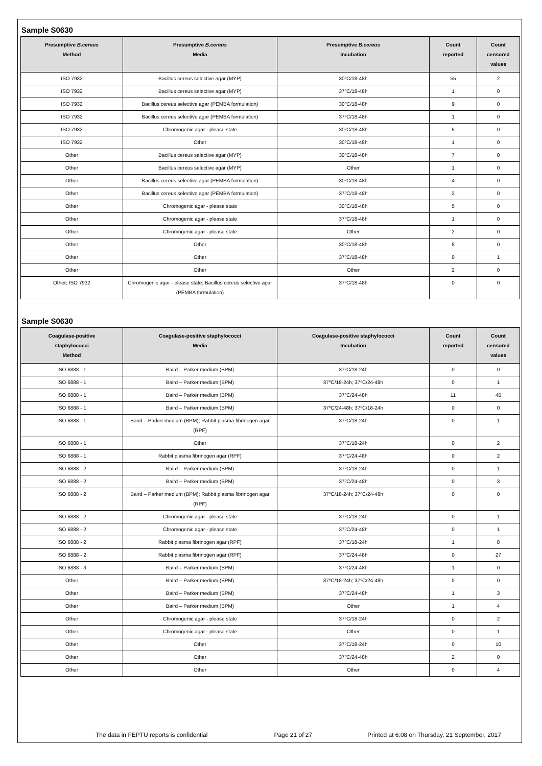Sample S0630
| Presumptive B.cereus Method | Presumptive B.cereus Media | Presumptive B.cereus Incubation | Count reported | Count censored values |
| --- | --- | --- | --- | --- |
| ISO 7932 | Bacillus cereus selective agar (MYP) | 30ºC/18-48h | 55 | 2 |
| ISO 7932 | Bacillus cereus selective agar (MYP) | 37ºC/18-48h | 1 | 0 |
| ISO 7932 | Bacillus cereus selective agar (PEMBA formulation) | 30ºC/18-48h | 9 | 0 |
| ISO 7932 | Bacillus cereus selective agar (PEMBA formulation) | 37ºC/18-48h | 1 | 0 |
| ISO 7932 | Chromogenic agar - please state | 30ºC/18-48h | 5 | 0 |
| ISO 7932 | Other | 30ºC/18-48h | 1 | 0 |
| Other | Bacillus cereus selective agar (MYP) | 30ºC/18-48h | 7 | 0 |
| Other | Bacillus cereus selective agar (MYP) | Other | 1 | 0 |
| Other | Bacillus cereus selective agar (PEMBA formulation) | 30ºC/18-48h | 4 | 0 |
| Other | Bacillus cereus selective agar (PEMBA formulation) | 37ºC/18-48h | 2 | 0 |
| Other | Chromogenic agar - please state | 30ºC/18-48h | 5 | 0 |
| Other | Chromogenic agar - please state | 37ºC/18-48h | 1 | 0 |
| Other | Chromogenic agar - please state | Other | 2 | 0 |
| Other | Other | 30ºC/18-48h | 8 | 0 |
| Other | Other | 37ºC/18-48h | 0 | 1 |
| Other | Other | Other | 2 | 0 |
| Other; ISO 7932 | Chromogenic agar - please state; Bacillus cereus selective agar (PEMBA formulation) | 37ºC/18-48h | 0 | 0 |
Sample S0630
| Coagulase-positive staphylococci Method | Coagulase-positive staphylococci Media | Coagulase-positive staphylococci Incubation | Count reported | Count censored values |
| --- | --- | --- | --- | --- |
| ISO 6888 - 1 | Baird – Parker medium (BPM) | 37ºC/18-24h | 0 | 0 |
| ISO 6888 - 1 | Baird – Parker medium (BPM) | 37ºC/18-24h; 37ºC/24-48h | 0 | 1 |
| ISO 6888 - 1 | Baird – Parker medium (BPM) | 37ºC/24-48h | 11 | 45 |
| ISO 6888 - 1 | Baird – Parker medium (BPM) | 37ºC/24-48h; 37ºC/18-24h | 0 | 0 |
| ISO 6888 - 1 | Baird – Parker medium (BPM); Rabbit plasma fibrinogen agar (RPF) | 37ºC/18-24h | 0 | 1 |
| ISO 6888 - 1 | Other | 37ºC/18-24h | 0 | 2 |
| ISO 6888 - 1 | Rabbit plasma fibrinogen agar (RPF) | 37ºC/24-48h | 0 | 2 |
| ISO 6888 - 2 | Baird – Parker medium (BPM) | 37ºC/18-24h | 0 | 1 |
| ISO 6888 - 2 | Baird – Parker medium (BPM) | 37ºC/24-48h | 0 | 3 |
| ISO 6888 - 2 | Baird – Parker medium (BPM); Rabbit plasma fibrinogen agar (RPF) | 37ºC/18-24h; 37ºC/24-48h | 0 | 0 |
| ISO 6888 - 2 | Chromogenic agar - please state | 37ºC/18-24h | 0 | 1 |
| ISO 6888 - 2 | Chromogenic agar - please state | 37ºC/24-48h | 0 | 1 |
| ISO 6888 - 2 | Rabbit plasma fibrinogen agar (RPF) | 37ºC/18-24h | 1 | 8 |
| ISO 6888 - 2 | Rabbit plasma fibrinogen agar (RPF) | 37ºC/24-48h | 0 | 27 |
| ISO 6888 - 3 | Baird – Parker medium (BPM) | 37ºC/24-48h | 1 | 0 |
| Other | Baird – Parker medium (BPM) | 37ºC/18-24h; 37ºC/24-48h | 0 | 0 |
| Other | Baird – Parker medium (BPM) | 37ºC/24-48h | 1 | 3 |
| Other | Baird – Parker medium (BPM) | Other | 1 | 4 |
| Other | Chromogenic agar - please state | 37ºC/18-24h | 0 | 2 |
| Other | Chromogenic agar - please state | Other | 0 | 1 |
| Other | Other | 37ºC/18-24h | 0 | 10 |
| Other | Other | 37ºC/24-48h | 2 | 0 |
| Other | Other | Other | 0 | 4 |
The data in FEPTU reports is confidential Page 21 of 27 Printed at 6:08 on Thursday, 21 September, 2017